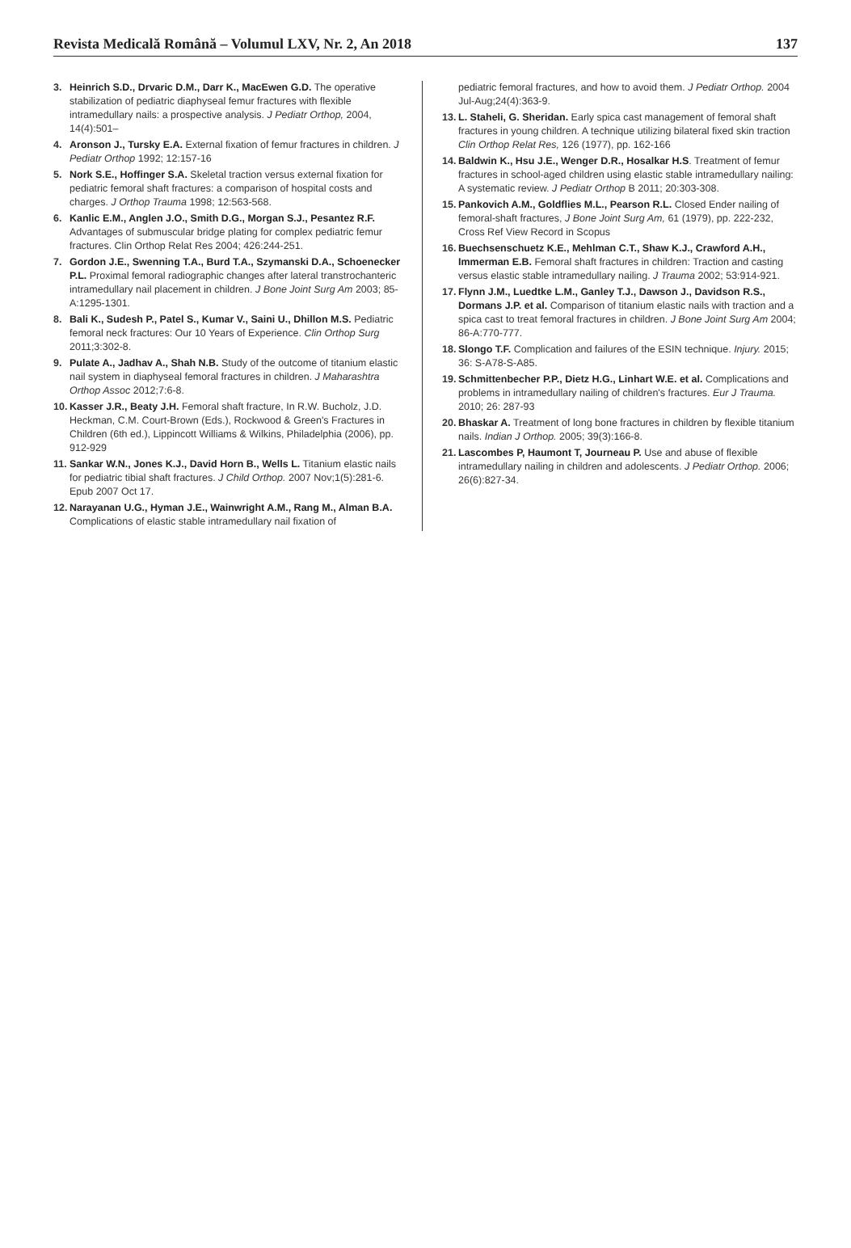Revista Medicală Română – Volumul LXV, Nr. 2, An 2018 137
3. Heinrich S.D., Drvaric D.M., Darr K., MacEwen G.D. The operative stabilization of pediatric diaphyseal femur fractures with flexible intramedullary nails: a prospective analysis. J Pediatr Orthop, 2004, 14(4):501–
4. Aronson J., Tursky E.A. External fixation of femur fractures in children. J Pediatr Orthop 1992; 12:157-16
5. Nork S.E., Hoffinger S.A. Skeletal traction versus external fixation for pediatric femoral shaft fractures: a comparison of hospital costs and charges. J Orthop Trauma 1998; 12:563-568.
6. Kanlic E.M., Anglen J.O., Smith D.G., Morgan S.J., Pesantez R.F. Advantages of submuscular bridge plating for complex pediatric femur fractures. Clin Orthop Relat Res 2004; 426:244-251.
7. Gordon J.E., Swenning T.A., Burd T.A., Szymanski D.A., Schoenecker P.L. Proximal femoral radiographic changes after lateral transtrochanteric intramedullary nail placement in children. J Bone Joint Surg Am 2003; 85-A:1295-1301.
8. Bali K., Sudesh P., Patel S., Kumar V., Saini U., Dhillon M.S. Pediatric femoral neck fractures: Our 10 Years of Experience. Clin Orthop Surg 2011;3:302-8.
9. Pulate A., Jadhav A., Shah N.B. Study of the outcome of titanium elastic nail system in diaphyseal femoral fractures in children. J Maharashtra Orthop Assoc 2012;7:6-8.
10. Kasser J.R., Beaty J.H. Femoral shaft fracture, In R.W. Bucholz, J.D. Heckman, C.M. Court-Brown (Eds.), Rockwood & Green's Fractures in Children (6th ed.), Lippincott Williams & Wilkins, Philadelphia (2006), pp. 912-929
11. Sankar W.N., Jones K.J., David Horn B., Wells L. Titanium elastic nails for pediatric tibial shaft fractures. J Child Orthop. 2007 Nov;1(5):281-6. Epub 2007 Oct 17.
12. Narayanan U.G., Hyman J.E., Wainwright A.M., Rang M., Alman B.A. Complications of elastic stable intramedullary nail fixation of
pediatric femoral fractures, and how to avoid them. J Pediatr Orthop. 2004 Jul-Aug;24(4):363-9.
13. L. Staheli, G. Sheridan. Early spica cast management of femoral shaft fractures in young children. A technique utilizing bilateral fixed skin traction Clin Orthop Relat Res, 126 (1977), pp. 162-166
14. Baldwin K., Hsu J.E., Wenger D.R., Hosalkar H.S. Treatment of femur fractures in school-aged children using elastic stable intramedullary nailing: A systematic review. J Pediatr Orthop B 2011; 20:303-308.
15. Pankovich A.M., Goldflies M.L., Pearson R.L. Closed Ender nailing of femoral-shaft fractures, J Bone Joint Surg Am, 61 (1979), pp. 222-232, Cross Ref View Record in Scopus
16. Buechsenschuetz K.E., Mehlman C.T., Shaw K.J., Crawford A.H., Immerman E.B. Femoral shaft fractures in children: Traction and casting versus elastic stable intramedullary nailing. J Trauma 2002; 53:914-921.
17. Flynn J.M., Luedtke L.M., Ganley T.J., Dawson J., Davidson R.S., Dormans J.P. et al. Comparison of titanium elastic nails with traction and a spica cast to treat femoral fractures in children. J Bone Joint Surg Am 2004; 86-A:770-777.
18. Slongo T.F. Complication and failures of the ESIN technique. Injury. 2015; 36: S-A78-S-A85.
19. Schmittenbecher P.P., Dietz H.G., Linhart W.E. et al. Complications and problems in intramedullary nailing of children's fractures. Eur J Trauma. 2010; 26: 287-93
20. Bhaskar A. Treatment of long bone fractures in children by flexible titanium nails. Indian J Orthop. 2005; 39(3):166-8.
21. Lascombes P, Haumont T, Journeau P. Use and abuse of flexible intramedullary nailing in children and adolescents. J Pediatr Orthop. 2006; 26(6):827-34.